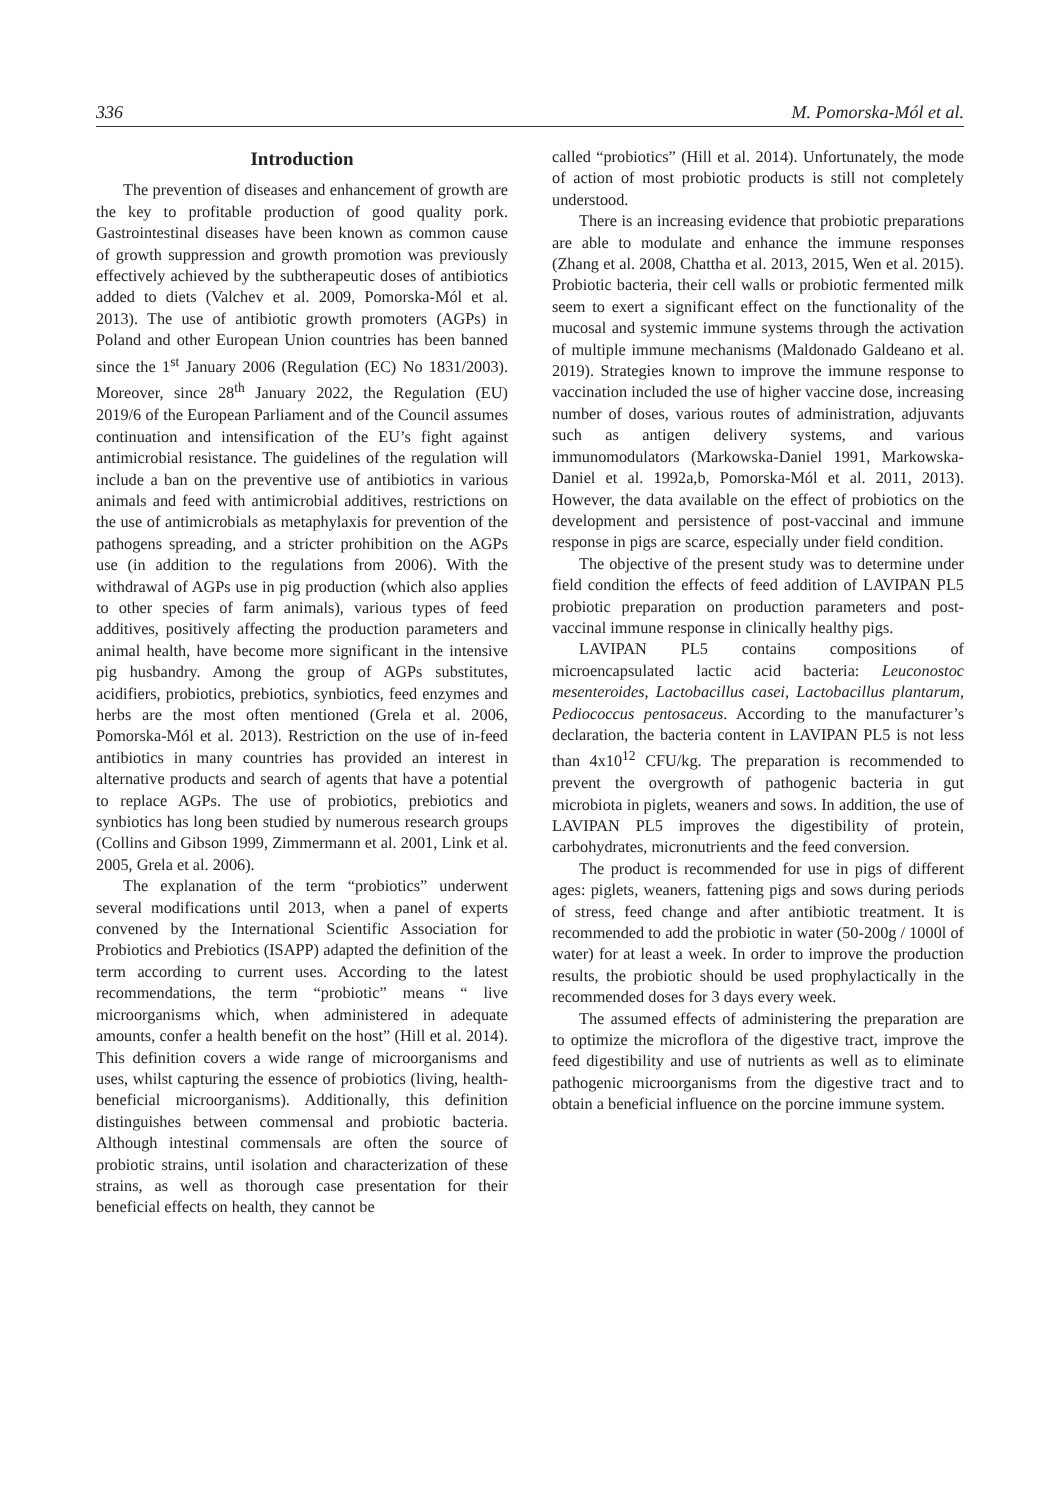336 M. Pomorska-Mól et al.
Introduction
The prevention of diseases and enhancement of growth are the key to profitable production of good quality pork. Gastrointestinal diseases have been known as common cause of growth suppression and growth promotion was previously effectively achieved by the subtherapeutic doses of antibiotics added to diets (Valchev et al. 2009, Pomorska-Mól et al. 2013). The use of antibiotic growth promoters (AGPs) in Poland and other European Union countries has been banned since the 1<sup>st</sup> January 2006 (Regulation (EC) No 1831/2003). Moreover, since 28<sup>th</sup> January 2022, the Regulation (EU) 2019/6 of the European Parliament and of the Council assumes continuation and intensification of the EU’s fight against antimicrobial resistance. The guidelines of the regulation will include a ban on the preventive use of antibiotics in various animals and feed with antimicrobial additives, restrictions on the use of antimicrobials as metaphylaxis for prevention of the pathogens spreading, and a stricter prohibition on the AGPs use (in addition to the regulations from 2006). With the withdrawal of AGPs use in pig production (which also applies to other species of farm animals), various types of feed additives, positively affecting the production parameters and animal health, have become more significant in the intensive pig husbandry. Among the group of AGPs substitutes, acidifiers, probiotics, prebiotics, synbiotics, feed enzymes and herbs are the most often mentioned (Grela et al. 2006, Pomorska-Mól et al. 2013). Restriction on the use of in-feed antibiotics in many countries has provided an interest in alternative products and search of agents that have a potential to replace AGPs. The use of probiotics, prebiotics and synbiotics has long been studied by numerous research groups (Collins and Gibson 1999, Zimmermann et al. 2001, Link et al. 2005, Grela et al. 2006).
The explanation of the term “probiotics” underwent several modifications until 2013, when a panel of experts convened by the International Scientific Association for Probiotics and Prebiotics (ISAPP) adapted the definition of the term according to current uses. According to the latest recommendations, the term “probiotic” means “ live microorganisms which, when administered in adequate amounts, confer a health benefit on the host” (Hill et al. 2014). This definition covers a wide range of microorganisms and uses, whilst capturing the essence of probiotics (living, health-beneficial microorganisms). Additionally, this definition distinguishes between commensal and probiotic bacteria. Although intestinal commensals are often the source of probiotic strains, until isolation and characterization of these strains, as well as thorough case presentation for their beneficial effects on health, they cannot be
called “probiotics” (Hill et al. 2014). Unfortunately, the mode of action of most probiotic products is still not completely understood.
There is an increasing evidence that probiotic preparations are able to modulate and enhance the immune responses (Zhang et al. 2008, Chattha et al. 2013, 2015, Wen et al. 2015). Probiotic bacteria, their cell walls or probiotic fermented milk seem to exert a significant effect on the functionality of the mucosal and systemic immune systems through the activation of multiple immune mechanisms (Maldonado Galdeano et al. 2019). Strategies known to improve the immune response to vaccination included the use of higher vaccine dose, increasing number of doses, various routes of administration, adjuvants such as antigen delivery systems, and various immunomodulators (Markowska-Daniel 1991, Markowska-Daniel et al. 1992a,b, Pomorska-Mól et al. 2011, 2013). However, the data available on the effect of probiotics on the development and persistence of post-vaccinal and immune response in pigs are scarce, especially under field condition.
The objective of the present study was to determine under field condition the effects of feed addition of LAVIPAN PL5 probiotic preparation on production parameters and post-vaccinal immune response in clinically healthy pigs.
LAVIPAN PL5 contains compositions of microencapsulated lactic acid bacteria: Leuconostoc mesenteroides, Lactobacillus casei, Lactobacillus plantarum, Pediococcus pentosaceus. According to the manufacturer’s declaration, the bacteria content in LAVIPAN PL5 is not less than 4x10<sup>12</sup> CFU/kg. The preparation is recommended to prevent the overgrowth of pathogenic bacteria in gut microbiota in piglets, weaners and sows. In addition, the use of LAVIPAN PL5 improves the digestibility of protein, carbohydrates, micronutrients and the feed conversion.
The product is recommended for use in pigs of different ages: piglets, weaners, fattening pigs and sows during periods of stress, feed change and after antibiotic treatment. It is recommended to add the probiotic in water (50-200g / 1000l of water) for at least a week. In order to improve the production results, the probiotic should be used prophylactically in the recommended doses for 3 days every week.
The assumed effects of administering the preparation are to optimize the microflora of the digestive tract, improve the feed digestibility and use of nutrients as well as to eliminate pathogenic microorganisms from the digestive tract and to obtain a beneficial influence on the porcine immune system.